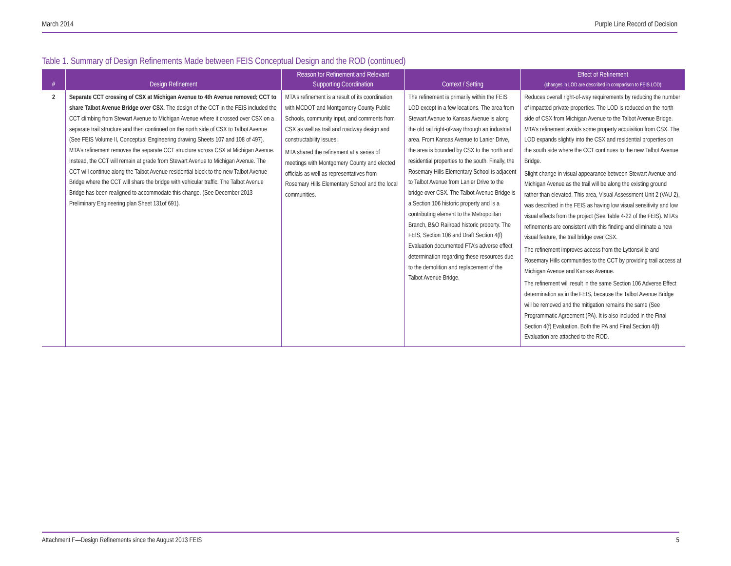March 2014 Purple Line Record of Decision
Table 1. Summary of Design Refinements Made between FEIS Conceptual Design and the ROD (continued)
| # | Design Refinement | Reason for Refinement and Relevant Supporting Coordination | Context / Setting | Effect of Refinement (changes in LOD are described in comparison to FEIS LOD) |
| --- | --- | --- | --- | --- |
| 2 | Separate CCT crossing of CSX at Michigan Avenue to 4th Avenue removed; CCT to share Talbot Avenue Bridge over CSX. The design of the CCT in the FEIS included the CCT climbing from Stewart Avenue to Michigan Avenue where it crossed over CSX on a separate trail structure and then continued on the north side of CSX to Talbot Avenue (See FEIS Volume II, Conceptual Engineering drawing Sheets 107 and 108 of 497). MTA’s refinement removes the separate CCT structure across CSX at Michigan Avenue. Instead, the CCT will remain at grade from Stewart Avenue to Michigan Avenue. The CCT will continue along the Talbot Avenue residential block to the new Talbot Avenue Bridge where the CCT will share the bridge with vehicular traffic. The Talbot Avenue Bridge has been realigned to accommodate this change. (See December 2013 Preliminary Engineering plan Sheet 131of 691). | MTA’s refinement is a result of its coordination with MCDOT and Montgomery County Public Schools, community input, and comments from CSX as well as trail and roadway design and constructability issues. MTA shared the refinement at a series of meetings with Montgomery County and elected officials as well as representatives from Rosemary Hills Elementary School and the local communities. | The refinement is primarily within the FEIS LOD except in a few locations. The area from Stewart Avenue to Kansas Avenue is along the old rail right-of-way through an industrial area. From Kansas Avenue to Lanier Drive, the area is bounded by CSX to the north and residential properties to the south. Finally, the Rosemary Hills Elementary School is adjacent to Talbot Avenue from Lanier Drive to the bridge over CSX. The Talbot Avenue Bridge is a Section 106 historic property and is a contributing element to the Metropolitan Branch, B&O Railroad historic property. The FEIS, Section 106 and Draft Section 4(f) Evaluation documented FTA’s adverse effect determination regarding these resources due to the demolition and replacement of the Talbot Avenue Bridge. | Reduces overall right-of-way requirements by reducing the number of impacted private properties. The LOD is reduced on the north side of CSX from Michigan Avenue to the Talbot Avenue Bridge. MTA’s refinement avoids some property acquisition from CSX. The LOD expands slightly into the CSX and residential properties on the south side where the CCT continues to the new Talbot Avenue Bridge. Slight change in visual appearance between Stewart Avenue and Michigan Avenue as the trail will be along the existing ground rather than elevated. This area, Visual Assessment Unit 2 (VAU 2), was described in the FEIS as having low visual sensitivity and low visual effects from the project (See Table 4-22 of the FEIS). MTA’s refinements are consistent with this finding and eliminate a new visual feature, the trail bridge over CSX. The refinement improves access from the Lyttonsville and Rosemary Hills communities to the CCT by providing trail access at Michigan Avenue and Kansas Avenue. The refinement will result in the same Section 106 Adverse Effect determination as in the FEIS, because the Talbot Avenue Bridge will be removed and the mitigation remains the same (See Programmatic Agreement (PA). It is also included in the Final Section 4(f) Evaluation. Both the PA and Final Section 4(f) Evaluation are attached to the ROD. |
Attachment F—Design Refinements since the August 2013 FEIS 5